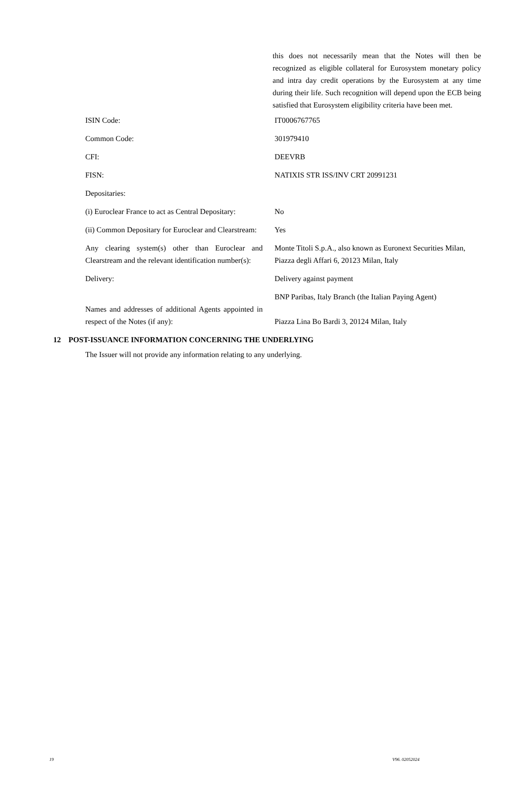this does not necessarily mean that the Notes will then be recognized as eligible collateral for Eurosystem monetary policy and intra day credit operations by the Eurosystem at any time during their life. Such recognition will depend upon the ECB being satisfied that Eurosystem eligibility criteria have been met.
| ISIN Code: | IT0006767765 |
| Common Code: | 301979410 |
| CFI: | DEEVRB |
| FISN: | NATIXIS STR ISS/INV CRT 20991231 |
| Depositaries: | |
| (i) Euroclear France to act as Central Depositary: | No |
| (ii) Common Depositary for Euroclear and Clearstream: | Yes |
| Any clearing system(s) other than Euroclear and Clearstream and the relevant identification number(s): | Monte Titoli S.p.A., also known as Euronext Securities Milan, Piazza degli Affari 6, 20123 Milan, Italy |
| Delivery: | Delivery against payment |
| Names and addresses of additional Agents appointed in respect of the Notes (if any): | BNP Paribas, Italy Branch (the Italian Paying Agent) Piazza Lina Bo Bardi 3, 20124 Milan, Italy |
12 POST-ISSUANCE INFORMATION CONCERNING THE UNDERLYING
The Issuer will not provide any information relating to any underlying.
19 V96. 02052024